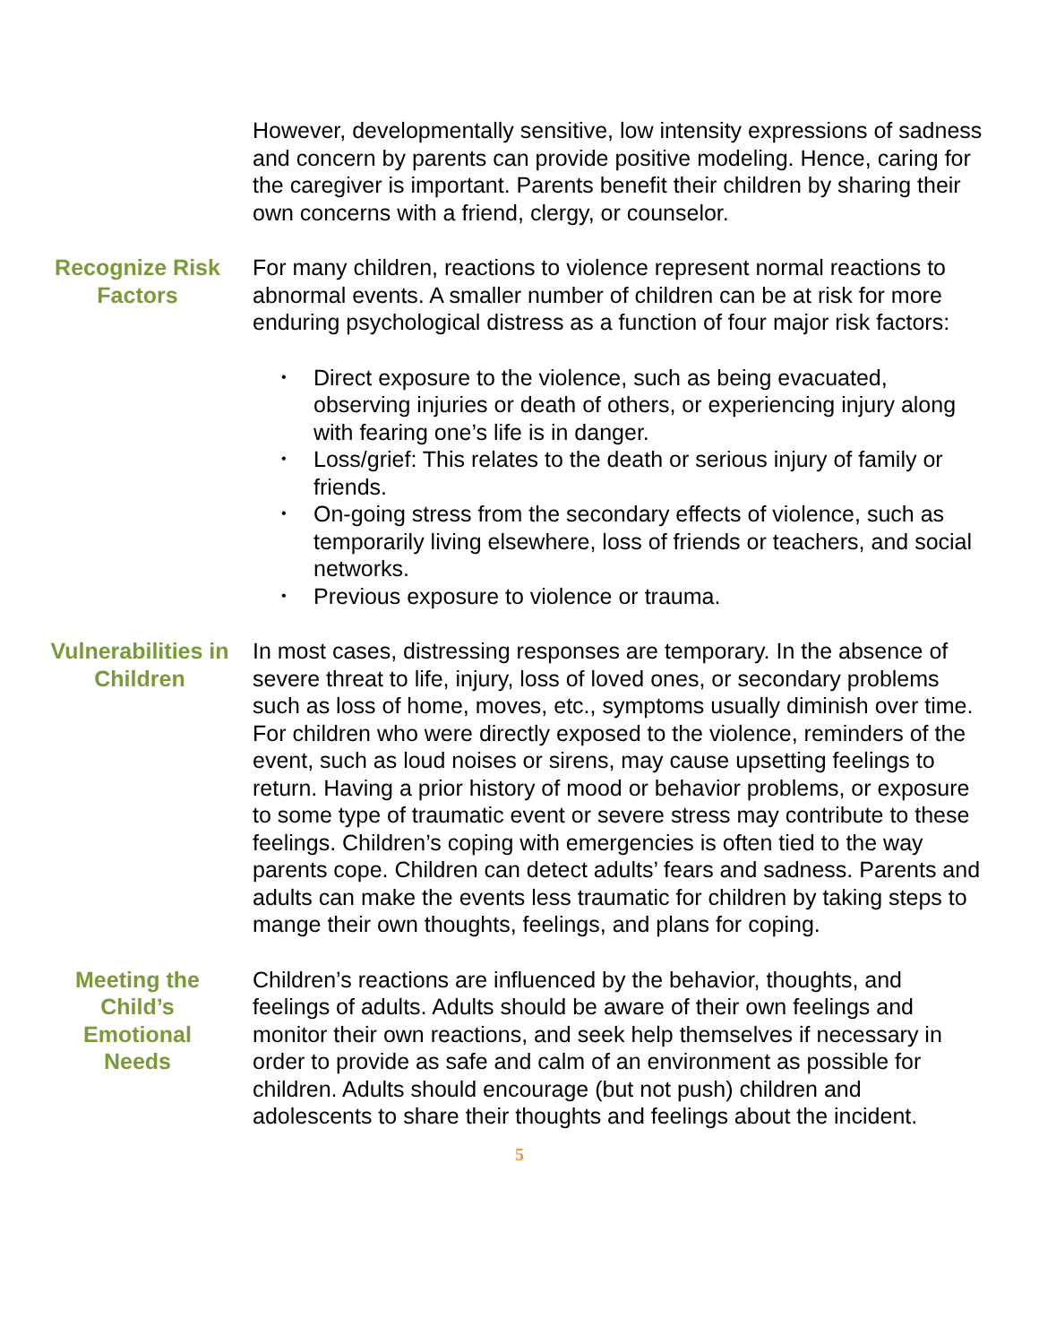However, developmentally sensitive, low intensity expressions of sadness and concern by parents can provide positive modeling. Hence, caring for the caregiver is important. Parents benefit their children by sharing their own concerns with a friend, clergy, or counselor.
Recognize Risk Factors
For many children, reactions to violence represent normal reactions to abnormal events. A smaller number of children can be at risk for more enduring psychological distress as a function of four major risk factors:
• Direct exposure to the violence, such as being evacuated, observing injuries or death of others, or experiencing injury along with fearing one’s life is in danger.
• Loss/grief: This relates to the death or serious injury of family or friends.
• On-going stress from the secondary effects of violence, such as temporarily living elsewhere, loss of friends or teachers, and social networks.
• Previous exposure to violence or trauma.
Vulnerabilities in Children
In most cases, distressing responses are temporary. In the absence of severe threat to life, injury, loss of loved ones, or secondary problems such as loss of home, moves, etc., symptoms usually diminish over time. For children who were directly exposed to the violence, reminders of the event, such as loud noises or sirens, may cause upsetting feelings to return. Having a prior history of mood or behavior problems, or exposure to some type of traumatic event or severe stress may contribute to these feelings. Children’s coping with emergencies is often tied to the way parents cope. Children can detect adults’ fears and sadness. Parents and adults can make the events less traumatic for children by taking steps to mange their own thoughts, feelings, and plans for coping.
Meeting the Child’s Emotional Needs
Children’s reactions are influenced by the behavior, thoughts, and feelings of adults. Adults should be aware of their own feelings and monitor their own reactions, and seek help themselves if necessary in order to provide as safe and calm of an environment as possible for children. Adults should encourage (but not push) children and adolescents to share their thoughts and feelings about the incident.
5